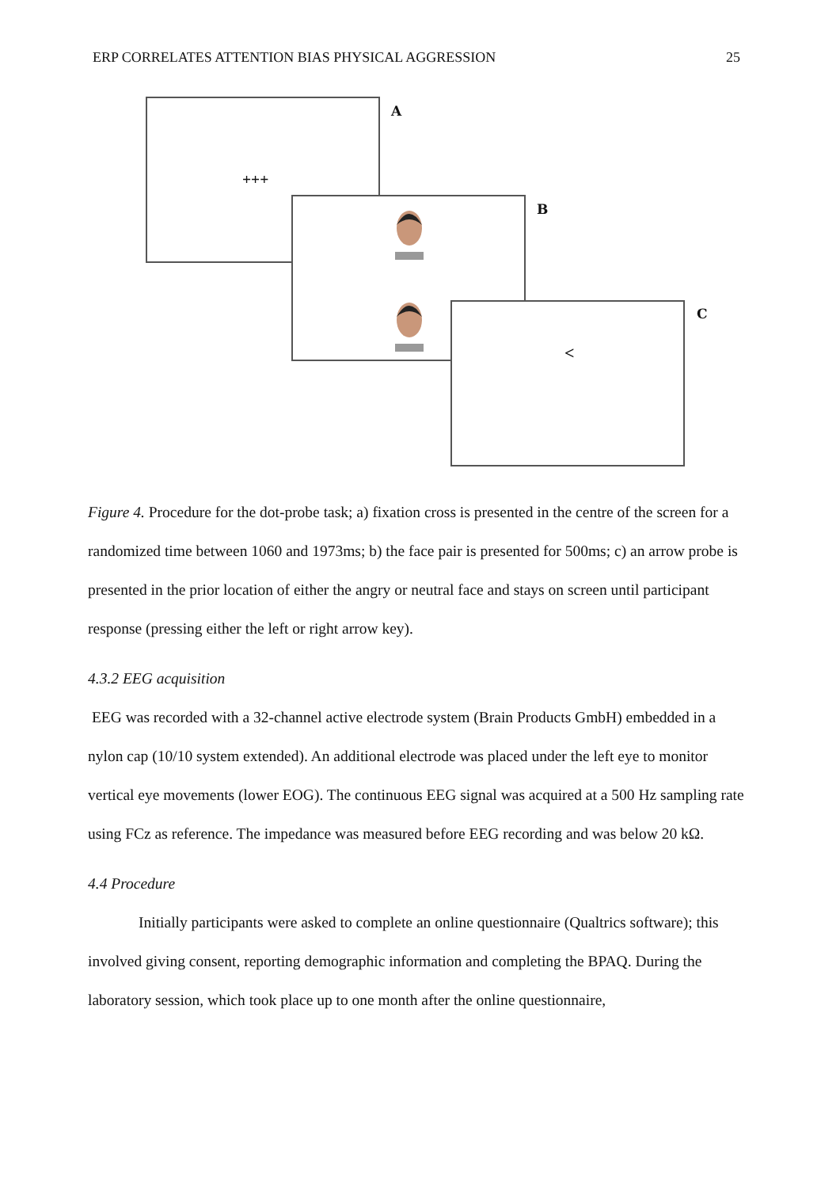ERP CORRELATES ATTENTION BIAS PHYSICAL AGGRESSION 25
+++ A
B
< C
Figure 4. Procedure for the dot-probe task; a) fixation cross is presented in the centre of the screen for a randomized time between 1060 and 1973ms; b) the face pair is presented for 500ms; c) an arrow probe is presented in the prior location of either the angry or neutral face and stays on screen until participant response (pressing either the left or right arrow key).
4.3.2 EEG acquisition
EEG was recorded with a 32-channel active electrode system (Brain Products GmbH) embedded in a nylon cap (10/10 system extended). An additional electrode was placed under the left eye to monitor vertical eye movements (lower EOG). The continuous EEG signal was acquired at a 500 Hz sampling rate using FCz as reference. The impedance was measured before EEG recording and was below 20 kΩ.
4.4 Procedure
Initially participants were asked to complete an online questionnaire (Qualtrics software); this involved giving consent, reporting demographic information and completing the BPAQ. During the laboratory session, which took place up to one month after the online questionnaire,